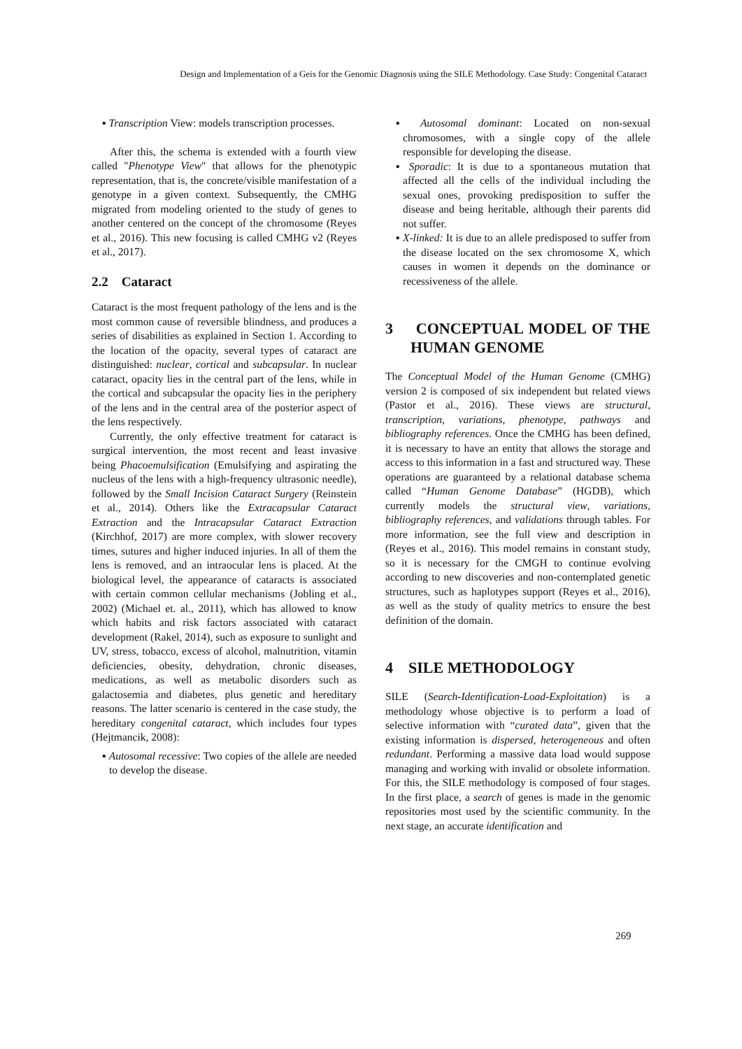Design and Implementation of a Geis for the Genomic Diagnosis using the SILE Methodology. Case Study: Congenital Cataract
▪ Transcription View: models transcription processes.
After this, the schema is extended with a fourth view called "Phenotype View" that allows for the phenotypic representation, that is, the concrete/visible manifestation of a genotype in a given context. Subsequently, the CMHG migrated from modeling oriented to the study of genes to another centered on the concept of the chromosome (Reyes et al., 2016). This new focusing is called CMHG v2 (Reyes et al., 2017).
2.2 Cataract
Cataract is the most frequent pathology of the lens and is the most common cause of reversible blindness, and produces a series of disabilities as explained in Section 1. According to the location of the opacity, several types of cataract are distinguished: nuclear, cortical and subcapsular. In nuclear cataract, opacity lies in the central part of the lens, while in the cortical and subcapsular the opacity lies in the periphery of the lens and in the central area of the posterior aspect of the lens respectively.
Currently, the only effective treatment for cataract is surgical intervention, the most recent and least invasive being Phacoemulsification (Emulsifying and aspirating the nucleus of the lens with a high-frequency ultrasonic needle), followed by the Small Incision Cataract Surgery (Reinstein et al., 2014). Others like the Extracapsular Cataract Extraction and the Intracapsular Cataract Extraction (Kirchhof, 2017) are more complex, with slower recovery times, sutures and higher induced injuries. In all of them the lens is removed, and an intraocular lens is placed. At the biological level, the appearance of cataracts is associated with certain common cellular mechanisms (Jobling et al., 2002) (Michael et. al., 2011), which has allowed to know which habits and risk factors associated with cataract development (Rakel, 2014), such as exposure to sunlight and UV, stress, tobacco, excess of alcohol, malnutrition, vitamin deficiencies, obesity, dehydration, chronic diseases, medications, as well as metabolic disorders such as galactosemia and diabetes, plus genetic and hereditary reasons. The latter scenario is centered in the case study, the hereditary congenital cataract, which includes four types (Hejtmancik, 2008):
▪ Autosomal recessive: Two copies of the allele are needed to develop the disease.
▪ Autosomal dominant: Located on non-sexual chromosomes, with a single copy of the allele responsible for developing the disease.
▪ Sporadic: It is due to a spontaneous mutation that affected all the cells of the individual including the sexual ones, provoking predisposition to suffer the disease and being heritable, although their parents did not suffer.
▪ X-linked: It is due to an allele predisposed to suffer from the disease located on the sex chromosome X, which causes in women it depends on the dominance or recessiveness of the allele.
3 CONCEPTUAL MODEL OF THE HUMAN GENOME
The Conceptual Model of the Human Genome (CMHG) version 2 is composed of six independent but related views (Pastor et al., 2016). These views are structural, transcription, variations, phenotype, pathways and bibliography references. Once the CMHG has been defined, it is necessary to have an entity that allows the storage and access to this information in a fast and structured way. These operations are guaranteed by a relational database schema called “Human Genome Database” (HGDB), which currently models the structural view, variations, bibliography references, and validations through tables. For more information, see the full view and description in (Reyes et al., 2016). This model remains in constant study, so it is necessary for the CMGH to continue evolving according to new discoveries and non-contemplated genetic structures, such as haplotypes support (Reyes et al., 2016), as well as the study of quality metrics to ensure the best definition of the domain.
4 SILE METHODOLOGY
SILE (Search-Identification-Load-Exploitation) is a methodology whose objective is to perform a load of selective information with “curated data”, given that the existing information is dispersed, heterogeneous and often redundant. Performing a massive data load would suppose managing and working with invalid or obsolete information. For this, the SILE methodology is composed of four stages. In the first place, a search of genes is made in the genomic repositories most used by the scientific community. In the next stage, an accurate identification and
269